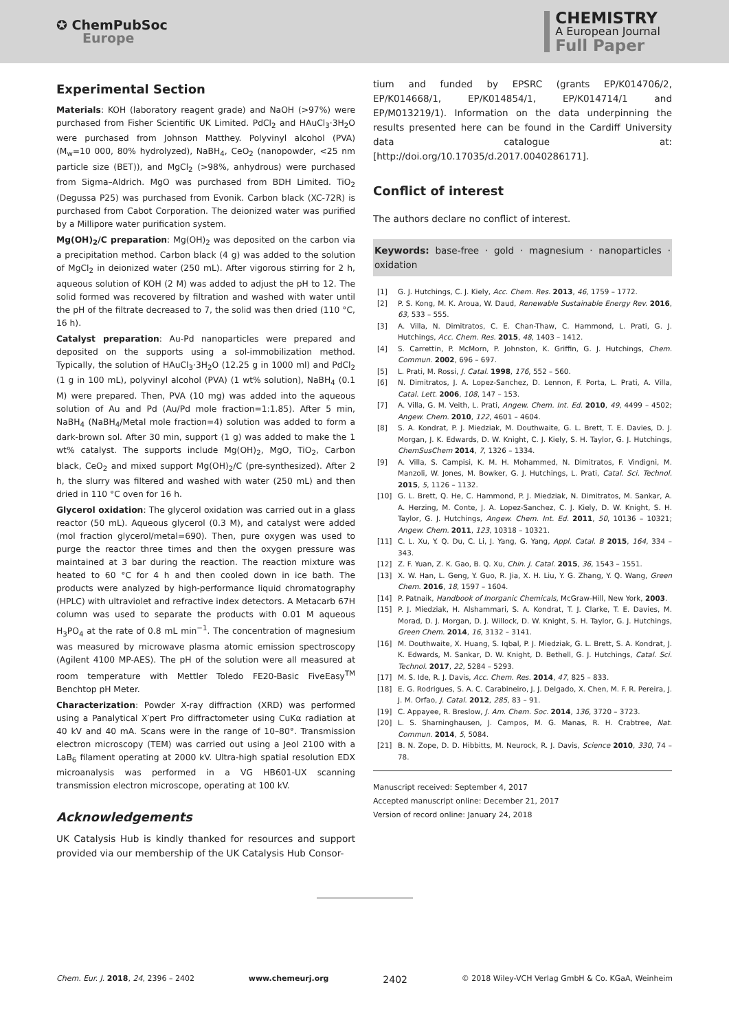✪ ChemPubSoc
Europe
CHEMISTRY
A European Journal
Full Paper
Experimental Section
Materials: KOH (laboratory reagent grade) and NaOH (>97%) were purchased from Fisher Scientific UK Limited. PdCl<sub>2</sub> and HAuCl<sub>3</sub>·3H<sub>2</sub>O were purchased from Johnson Matthey. Polyvinyl alcohol (PVA) (M<sub>w</sub>=10 000, 80% hydrolyzed), NaBH<sub>4</sub>, CeO<sub>2</sub> (nanopowder, <25 nm particle size (BET)), and MgCl<sub>2</sub> (>98%, anhydrous) were purchased from Sigma–Aldrich. MgO was purchased from BDH Limited. TiO<sub>2</sub> (Degussa P25) was purchased from Evonik. Carbon black (XC-72R) is purchased from Cabot Corporation. The deionized water was purified by a Millipore water purification system.
Mg(OH)<sub>2</sub>/C preparation: Mg(OH)<sub>2</sub> was deposited on the carbon via a precipitation method. Carbon black (4 g) was added to the solution of MgCl<sub>2</sub> in deionized water (250 mL). After vigorous stirring for 2 h, aqueous solution of KOH (2 M) was added to adjust the pH to 12. The solid formed was recovered by filtration and washed with water until the pH of the filtrate decreased to 7, the solid was then dried (110 °C, 16 h).
Catalyst preparation: Au-Pd nanoparticles were prepared and deposited on the supports using a sol-immobilization method. Typically, the solution of HAuCl<sub>3</sub>·3H<sub>2</sub>O (12.25 g in 1000 ml) and PdCl<sub>2</sub> (1 g in 100 mL), polyvinyl alcohol (PVA) (1 wt% solution), NaBH<sub>4</sub> (0.1 M) were prepared. Then, PVA (10 mg) was added into the aqueous solution of Au and Pd (Au/Pd mole fraction=1:1.85). After 5 min, NaBH<sub>4</sub> (NaBH<sub>4</sub>/Metal mole fraction=4) solution was added to form a dark-brown sol. After 30 min, support (1 g) was added to make the 1 wt% catalyst. The supports include Mg(OH)<sub>2</sub>, MgO, TiO<sub>2</sub>, Carbon black, CeO<sub>2</sub> and mixed support Mg(OH)<sub>2</sub>/C (pre-synthesized). After 2 h, the slurry was filtered and washed with water (250 mL) and then dried in 110 °C oven for 16 h.
Glycerol oxidation: The glycerol oxidation was carried out in a glass reactor (50 mL). Aqueous glycerol (0.3 M), and catalyst were added (mol fraction glycerol/metal=690). Then, pure oxygen was used to purge the reactor three times and then the oxygen pressure was maintained at 3 bar during the reaction. The reaction mixture was heated to 60 °C for 4 h and then cooled down in ice bath. The products were analyzed by high-performance liquid chromatography (HPLC) with ultraviolet and refractive index detectors. A Metacarb 67H column was used to separate the products with 0.01 M aqueous H<sub>3</sub>PO<sub>4</sub> at the rate of 0.8 mL min<sup>−1</sup>. The concentration of magnesium was measured by microwave plasma atomic emission spectroscopy (Agilent 4100 MP-AES). The pH of the solution were all measured at room temperature with Mettler Toledo FE20-Basic FiveEasy<sup>TM</sup> Benchtop pH Meter.
Characterization: Powder X-ray diffraction (XRD) was performed using a Panalytical X′pert Pro diffractometer using CuKα radiation at 40 kV and 40 mA. Scans were in the range of 10–80°. Transmission electron microscopy (TEM) was carried out using a Jeol 2100 with a LaB<sub>6</sub> filament operating at 2000 kV. Ultra-high spatial resolution EDX microanalysis was performed in a VG HB601-UX scanning transmission electron microscope, operating at 100 kV.
Acknowledgements
UK Catalysis Hub is kindly thanked for resources and support provided via our membership of the UK Catalysis Hub Consor-
tium and funded by EPSRC (grants EP/K014706/2, EP/K014668/1, EP/K014854/1, EP/K014714/1 and EP/M013219/1). Information on the data underpinning the results presented here can be found in the Cardiff University data catalogue at: [http://doi.org/10.17035/d.2017.0040286171].
Conflict of interest
The authors declare no conflict of interest.
Keywords: base-free · gold · magnesium · nanoparticles · oxidation
[1] G. J. Hutchings, C. J. Kiely, Acc. Chem. Res. 2013, 46, 1759 – 1772.
[2] P. S. Kong, M. K. Aroua, W. Daud, Renewable Sustainable Energy Rev. 2016, 63, 533 – 555.
[3] A. Villa, N. Dimitratos, C. E. Chan-Thaw, C. Hammond, L. Prati, G. J. Hutchings, Acc. Chem. Res. 2015, 48, 1403 – 1412.
[4] S. Carrettin, P. McMorn, P. Johnston, K. Griffin, G. J. Hutchings, Chem. Commun. 2002, 696 – 697.
[5] L. Prati, M. Rossi, J. Catal. 1998, 176, 552 – 560.
[6] N. Dimitratos, J. A. Lopez-Sanchez, D. Lennon, F. Porta, L. Prati, A. Villa, Catal. Lett. 2006, 108, 147 – 153.
[7] A. Villa, G. M. Veith, L. Prati, Angew. Chem. Int. Ed. 2010, 49, 4499 – 4502; Angew. Chem. 2010, 122, 4601 – 4604.
[8] S. A. Kondrat, P. J. Miedziak, M. Douthwaite, G. L. Brett, T. E. Davies, D. J. Morgan, J. K. Edwards, D. W. Knight, C. J. Kiely, S. H. Taylor, G. J. Hutchings, ChemSusChem 2014, 7, 1326 – 1334.
[9] A. Villa, S. Campisi, K. M. H. Mohammed, N. Dimitratos, F. Vindigni, M. Manzoli, W. Jones, M. Bowker, G. J. Hutchings, L. Prati, Catal. Sci. Technol. 2015, 5, 1126 – 1132.
[10] G. L. Brett, Q. He, C. Hammond, P. J. Miedziak, N. Dimitratos, M. Sankar, A. A. Herzing, M. Conte, J. A. Lopez-Sanchez, C. J. Kiely, D. W. Knight, S. H. Taylor, G. J. Hutchings, Angew. Chem. Int. Ed. 2011, 50, 10136 – 10321; Angew. Chem. 2011, 123, 10318 – 10321.
[11] C. L. Xu, Y. Q. Du, C. Li, J. Yang, G. Yang, Appl. Catal. B 2015, 164, 334 – 343.
[12] Z. F. Yuan, Z. K. Gao, B. Q. Xu, Chin. J. Catal. 2015, 36, 1543 – 1551.
[13] X. W. Han, L. Geng, Y. Guo, R. Jia, X. H. Liu, Y. G. Zhang, Y. Q. Wang, Green Chem. 2016, 18, 1597 – 1604.
[14] P. Patnaik, Handbook of Inorganic Chemicals, McGraw-Hill, New York, 2003.
[15] P. J. Miedziak, H. Alshammari, S. A. Kondrat, T. J. Clarke, T. E. Davies, M. Morad, D. J. Morgan, D. J. Willock, D. W. Knight, S. H. Taylor, G. J. Hutchings, Green Chem. 2014, 16, 3132 – 3141.
[16] M. Douthwaite, X. Huang, S. Iqbal, P. J. Miedziak, G. L. Brett, S. A. Kondrat, J. K. Edwards, M. Sankar, D. W. Knight, D. Bethell, G. J. Hutchings, Catal. Sci. Technol. 2017, 22, 5284 – 5293.
[17] M. S. Ide, R. J. Davis, Acc. Chem. Res. 2014, 47, 825 – 833.
[18] E. G. Rodrigues, S. A. C. Carabineiro, J. J. Delgado, X. Chen, M. F. R. Pereira, J. J. M. Orfao, J. Catal. 2012, 285, 83 – 91.
[19] C. Appayee, R. Breslow, J. Am. Chem. Soc. 2014, 136, 3720 – 3723.
[20] L. S. Sharninghausen, J. Campos, M. G. Manas, R. H. Crabtree, Nat. Commun. 2014, 5, 5084.
[21] B. N. Zope, D. D. Hibbitts, M. Neurock, R. J. Davis, Science 2010, 330, 74 – 78.
Manuscript received: September 4, 2017
Accepted manuscript online: December 21, 2017
Version of record online: January 24, 2018
Chem. Eur. J. 2018, 24, 2396 – 2402 www.chemeurj.org 2402 © 2018 Wiley-VCH Verlag GmbH & Co. KGaA, Weinheim